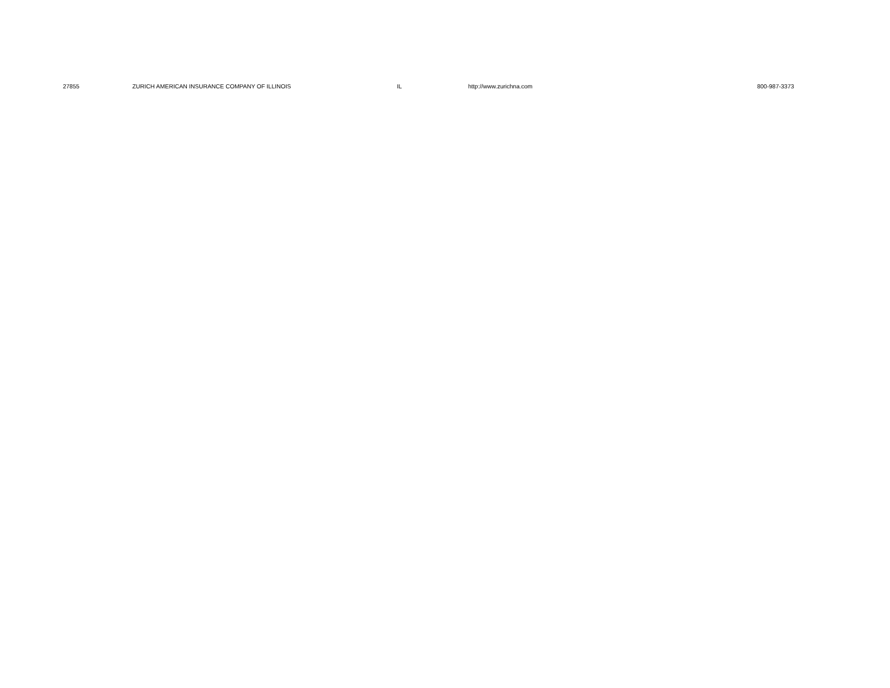| | 27855 | ZURICH AMERICAN INSURANCE COMPANY OF ILLINOIS | IL | http://www.zurichna.com | 800-987-3373 |